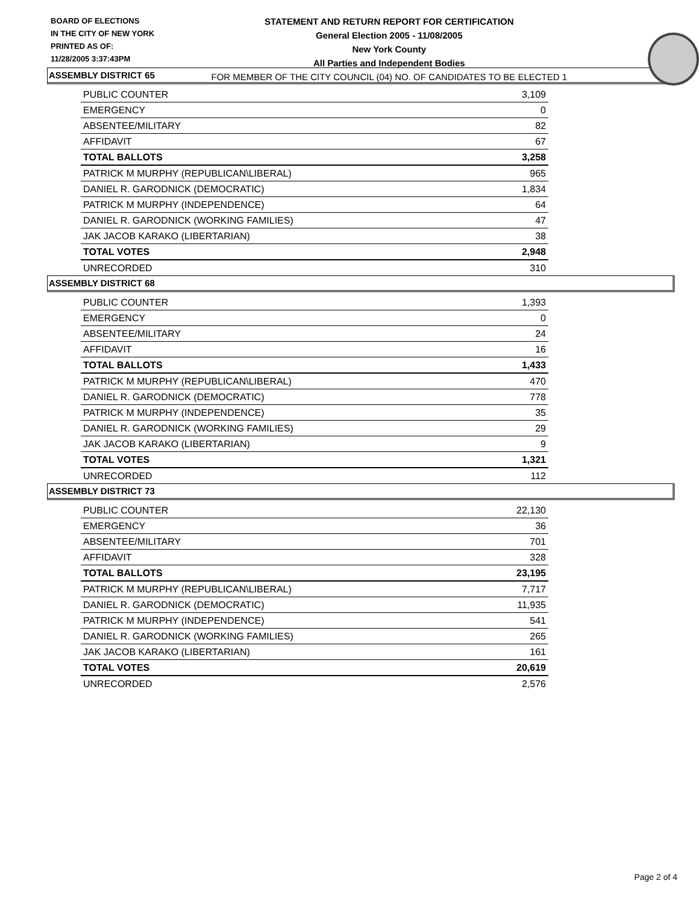BOARD OF ELECTIONS
IN THE CITY OF NEW YORK
PRINTED AS OF:
11/28/2005 3:37:43PM
STATEMENT AND RETURN REPORT FOR CERTIFICATION
General Election 2005 - 11/08/2005
New York County
All Parties and Independent Bodies
FOR MEMBER OF THE CITY COUNCIL (04) NO. OF CANDIDATES TO BE ELECTED 1
ASSEMBLY DISTRICT 65
| PUBLIC COUNTER | 3,109 |
| EMERGENCY | 0 |
| ABSENTEE/MILITARY | 82 |
| AFFIDAVIT | 67 |
| TOTAL BALLOTS | 3,258 |
| PATRICK M MURPHY (REPUBLICAN\LIBERAL) | 965 |
| DANIEL R. GARODNICK (DEMOCRATIC) | 1,834 |
| PATRICK M MURPHY (INDEPENDENCE) | 64 |
| DANIEL R. GARODNICK (WORKING FAMILIES) | 47 |
| JAK JACOB KARAKO (LIBERTARIAN) | 38 |
| TOTAL VOTES | 2,948 |
| UNRECORDED | 310 |
ASSEMBLY DISTRICT 68
| PUBLIC COUNTER | 1,393 |
| EMERGENCY | 0 |
| ABSENTEE/MILITARY | 24 |
| AFFIDAVIT | 16 |
| TOTAL BALLOTS | 1,433 |
| PATRICK M MURPHY (REPUBLICAN\LIBERAL) | 470 |
| DANIEL R. GARODNICK (DEMOCRATIC) | 778 |
| PATRICK M MURPHY (INDEPENDENCE) | 35 |
| DANIEL R. GARODNICK (WORKING FAMILIES) | 29 |
| JAK JACOB KARAKO (LIBERTARIAN) | 9 |
| TOTAL VOTES | 1,321 |
| UNRECORDED | 112 |
ASSEMBLY DISTRICT 73
| PUBLIC COUNTER | 22,130 |
| EMERGENCY | 36 |
| ABSENTEE/MILITARY | 701 |
| AFFIDAVIT | 328 |
| TOTAL BALLOTS | 23,195 |
| PATRICK M MURPHY (REPUBLICAN\LIBERAL) | 7,717 |
| DANIEL R. GARODNICK (DEMOCRATIC) | 11,935 |
| PATRICK M MURPHY (INDEPENDENCE) | 541 |
| DANIEL R. GARODNICK (WORKING FAMILIES) | 265 |
| JAK JACOB KARAKO (LIBERTARIAN) | 161 |
| TOTAL VOTES | 20,619 |
| UNRECORDED | 2,576 |
Page 2 of 4